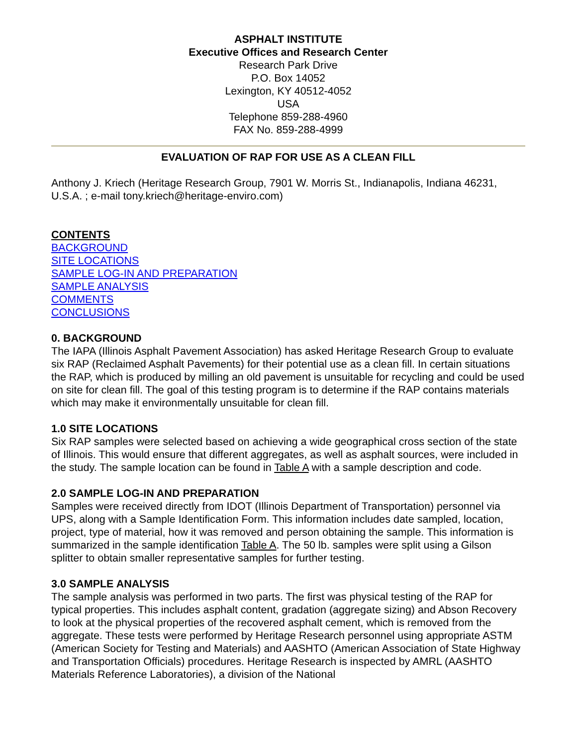ASPHALT INSTITUTE
Executive Offices and Research Center
Research Park Drive
P.O. Box 14052
Lexington, KY 40512-4052
USA
Telephone 859-288-4960
FAX No. 859-288-4999
EVALUATION OF RAP FOR USE AS A CLEAN FILL
Anthony J. Kriech (Heritage Research Group, 7901 W. Morris St., Indianapolis, Indiana 46231, U.S.A. ; e-mail tony.kriech@heritage-enviro.com)
CONTENTS
BACKGROUND
SITE LOCATIONS
SAMPLE LOG-IN AND PREPARATION
SAMPLE ANALYSIS
COMMENTS
CONCLUSIONS
0. BACKGROUND
The IAPA (Illinois Asphalt Pavement Association) has asked Heritage Research Group to evaluate six RAP (Reclaimed Asphalt Pavements) for their potential use as a clean fill. In certain situations the RAP, which is produced by milling an old pavement is unsuitable for recycling and could be used on site for clean fill. The goal of this testing program is to determine if the RAP contains materials which may make it environmentally unsuitable for clean fill.
1.0 SITE LOCATIONS
Six RAP samples were selected based on achieving a wide geographical cross section of the state of Illinois. This would ensure that different aggregates, as well as asphalt sources, were included in the study. The sample location can be found in Table A with a sample description and code.
2.0 SAMPLE LOG-IN AND PREPARATION
Samples were received directly from IDOT (Illinois Department of Transportation) personnel via UPS, along with a Sample Identification Form. This information includes date sampled, location, project, type of material, how it was removed and person obtaining the sample. This information is summarized in the sample identification Table A. The 50 lb. samples were split using a Gilson splitter to obtain smaller representative samples for further testing.
3.0 SAMPLE ANALYSIS
The sample analysis was performed in two parts. The first was physical testing of the RAP for typical properties. This includes asphalt content, gradation (aggregate sizing) and Abson Recovery to look at the physical properties of the recovered asphalt cement, which is removed from the aggregate. These tests were performed by Heritage Research personnel using appropriate ASTM (American Society for Testing and Materials) and AASHTO (American Association of State Highway and Transportation Officials) procedures. Heritage Research is inspected by AMRL (AASHTO Materials Reference Laboratories), a division of the National